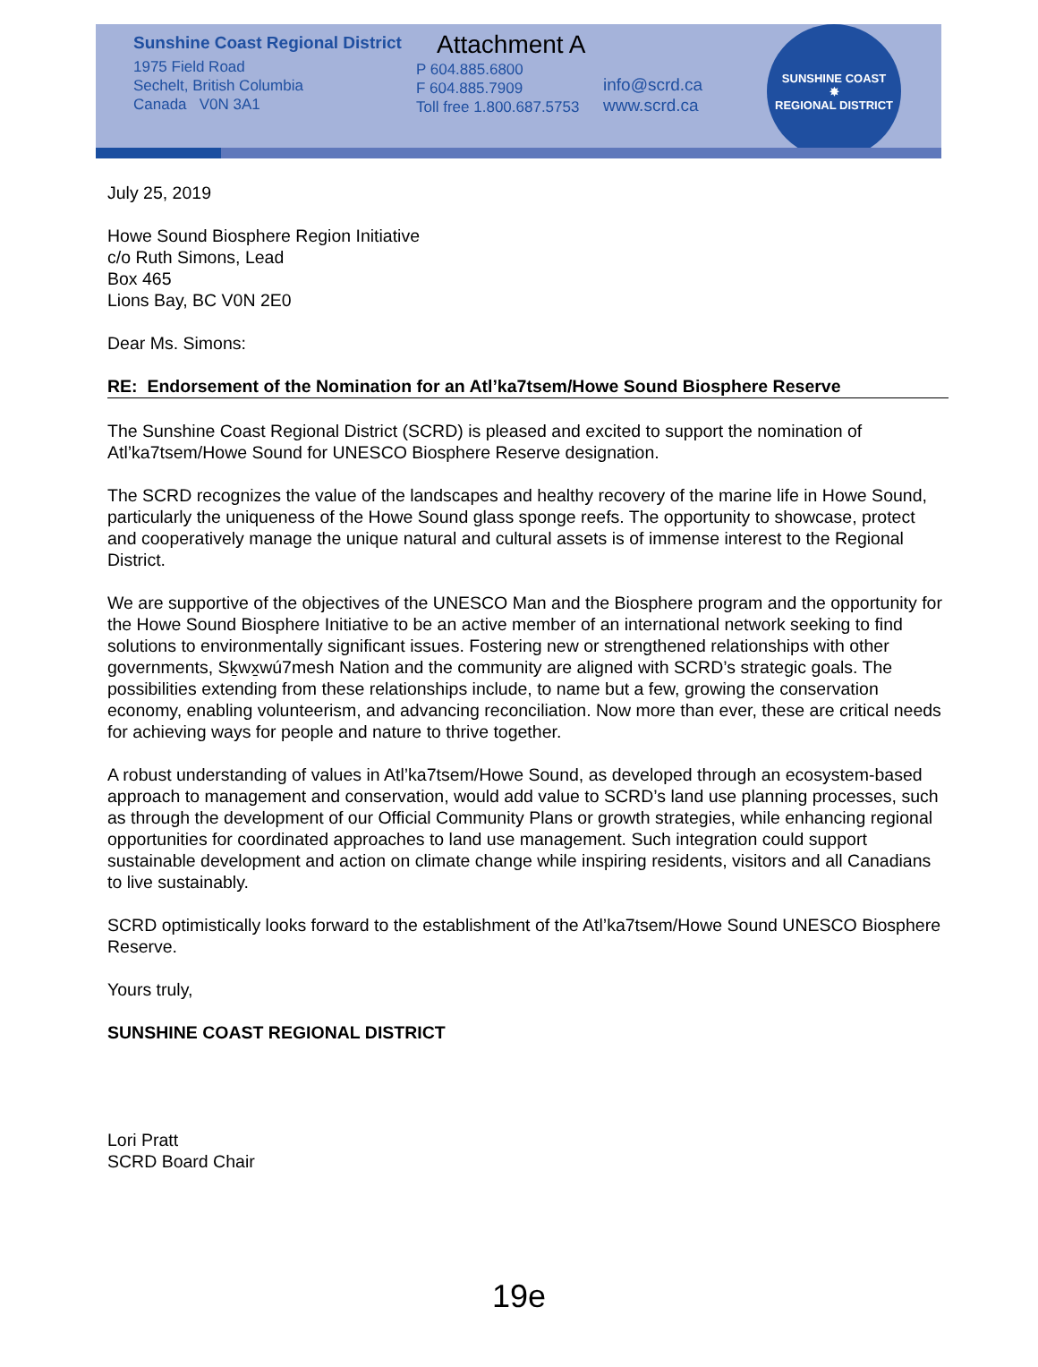Sunshine Coast Regional District
1975 Field Road
Sechelt, British Columbia
Canada V0N 3A1
Attachment A
P 604.885.6800
F 604.885.7909
Toll free 1.800.687.5753
info@scrd.ca
www.scrd.ca
SUNSHINE COAST
✸
REGIONAL DISTRICT
July 25, 2019
Howe Sound Biosphere Region Initiative
c/o Ruth Simons, Lead
Box 465
Lions Bay, BC V0N 2E0
Dear Ms. Simons:
RE: Endorsement of the Nomination for an Atl’ka7tsem/Howe Sound Biosphere Reserve
The Sunshine Coast Regional District (SCRD) is pleased and excited to support the nomination of Atl’ka7tsem/Howe Sound for UNESCO Biosphere Reserve designation.
The SCRD recognizes the value of the landscapes and healthy recovery of the marine life in Howe Sound, particularly the uniqueness of the Howe Sound glass sponge reefs. The opportunity to showcase, protect and cooperatively manage the unique natural and cultural assets is of immense interest to the Regional District.
We are supportive of the objectives of the UNESCO Man and the Biosphere program and the opportunity for the Howe Sound Biosphere Initiative to be an active member of an international network seeking to find solutions to environmentally significant issues. Fostering new or strengthened relationships with other governments, Sḵwx̱wú7mesh Nation and the community are aligned with SCRD’s strategic goals. The possibilities extending from these relationships include, to name but a few, growing the conservation economy, enabling volunteerism, and advancing reconciliation. Now more than ever, these are critical needs for achieving ways for people and nature to thrive together.
A robust understanding of values in Atl’ka7tsem/Howe Sound, as developed through an ecosystem-based approach to management and conservation, would add value to SCRD’s land use planning processes, such as through the development of our Official Community Plans or growth strategies, while enhancing regional opportunities for coordinated approaches to land use management. Such integration could support sustainable development and action on climate change while inspiring residents, visitors and all Canadians to live sustainably.
SCRD optimistically looks forward to the establishment of the Atl’ka7tsem/Howe Sound UNESCO Biosphere Reserve.
Yours truly,
SUNSHINE COAST REGIONAL DISTRICT
Lori Pratt
SCRD Board Chair
19e